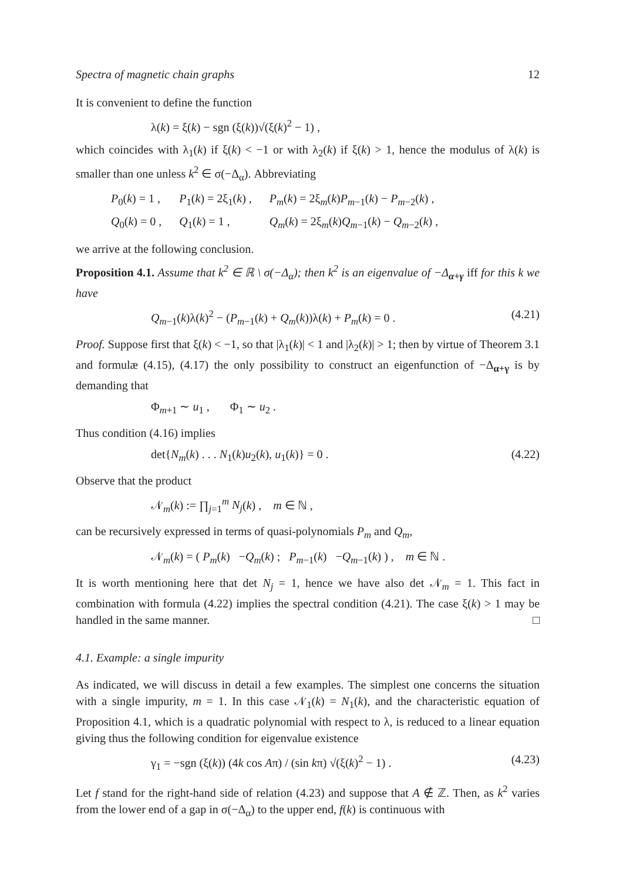Spectra of magnetic chain graphs 12
It is convenient to define the function
λ(k) = ξ(k) − sgn (ξ(k))√(ξ(k)<sup>2</sup> − 1) ,
which coincides with λ<sub>1</sub>(k) if ξ(k) < −1 or with λ<sub>2</sub>(k) if ξ(k) > 1, hence the modulus of λ(k) is smaller than one unless k<sup>2</sup> ∈ σ(−Δ<sub>α</sub>). Abbreviating
| P<sub>0</sub>( k ) = 1 , | P<sub>1</sub>( k ) = 2ξ<sub>1</sub>( k ) , | P<sub>m</sub> ( k ) = 2ξ<sub>m</sub>( k ) P<sub>m−1</sub>( k ) − P<sub>m−2</sub>( k ) , |
| Q<sub>0</sub>( k ) = 0 , | Q<sub>1</sub>( k ) = 1 , | Q<sub>m</sub> ( k ) = 2ξ<sub>m</sub>( k ) Q<sub>m−1</sub>( k ) − Q<sub>m−2</sub>( k ) , |
we arrive at the following conclusion.
Proposition 4.1. Assume that k<sup>2</sup> ∈ ℝ \ σ(−Δ<sub>α</sub>); then k<sup>2</sup> is an eigenvalue of −Δ<sub>α+γ</sub> iff for this k we have
Q<sub>m−1</sub>(k)λ(k)<sup>2</sup> − (P<sub>m−1</sub>(k) + Q<sub>m</sub>(k))λ(k) + P<sub>m</sub>(k) = 0 . (4.21)
Proof. Suppose first that ξ(k) < −1, so that |λ<sub>1</sub>(k)| < 1 and |λ<sub>2</sub>(k)| > 1; then by virtue of Theorem 3.1 and formulæ (4.15), (4.17) the only possibility to construct an eigenfunction of −Δ<sub>α+γ</sub> is by demanding that
Φ<sub>m+1</sub> ∼ u<sub>1</sub> , Φ<sub>1</sub> ∼ u<sub>2</sub> .
Thus condition (4.16) implies
det{N<sub>m</sub>(k) . . . N<sub>1</sub>(k)u<sub>2</sub>(k), u<sub>1</sub>(k)} = 0 . (4.22)
Observe that the product
𝒩<sub>m</sub>(k) := ∏<sub>j=1</sub><sup>m</sup> N<sub>j</sub>(k) , m ∈ ℕ ,
can be recursively expressed in terms of quasi-polynomials P<sub>m</sub> and Q<sub>m</sub>,
𝒩<sub>m</sub>(k) = ( P<sub>m</sub>(k) −Q<sub>m</sub>(k) ; P<sub>m−1</sub>(k) −Q<sub>m−1</sub>(k) ) , m ∈ ℕ .
It is worth mentioning here that det N<sub>j</sub> = 1, hence we have also det 𝒩<sub>m</sub> = 1. This fact in combination with formula (4.22) implies the spectral condition (4.21). The case ξ(k) > 1 may be handled in the same manner. □
4.1. Example: a single impurity
As indicated, we will discuss in detail a few examples. The simplest one concerns the situation with a single impurity, m = 1. In this case 𝒩<sub>1</sub>(k) = N<sub>1</sub>(k), and the characteristic equation of Proposition 4.1, which is a quadratic polynomial with respect to λ, is reduced to a linear equation giving thus the following condition for eigenvalue existence
γ<sub>1</sub> = −sgn (ξ(k)) (4k cos Aπ) / (sin kπ) √(ξ(k)<sup>2</sup> − 1) . (4.23)
Let f stand for the right-hand side of relation (4.23) and suppose that A ∉ ℤ. Then, as k<sup>2</sup> varies from the lower end of a gap in σ(−Δ<sub>α</sub>) to the upper end, f(k) is continuous with